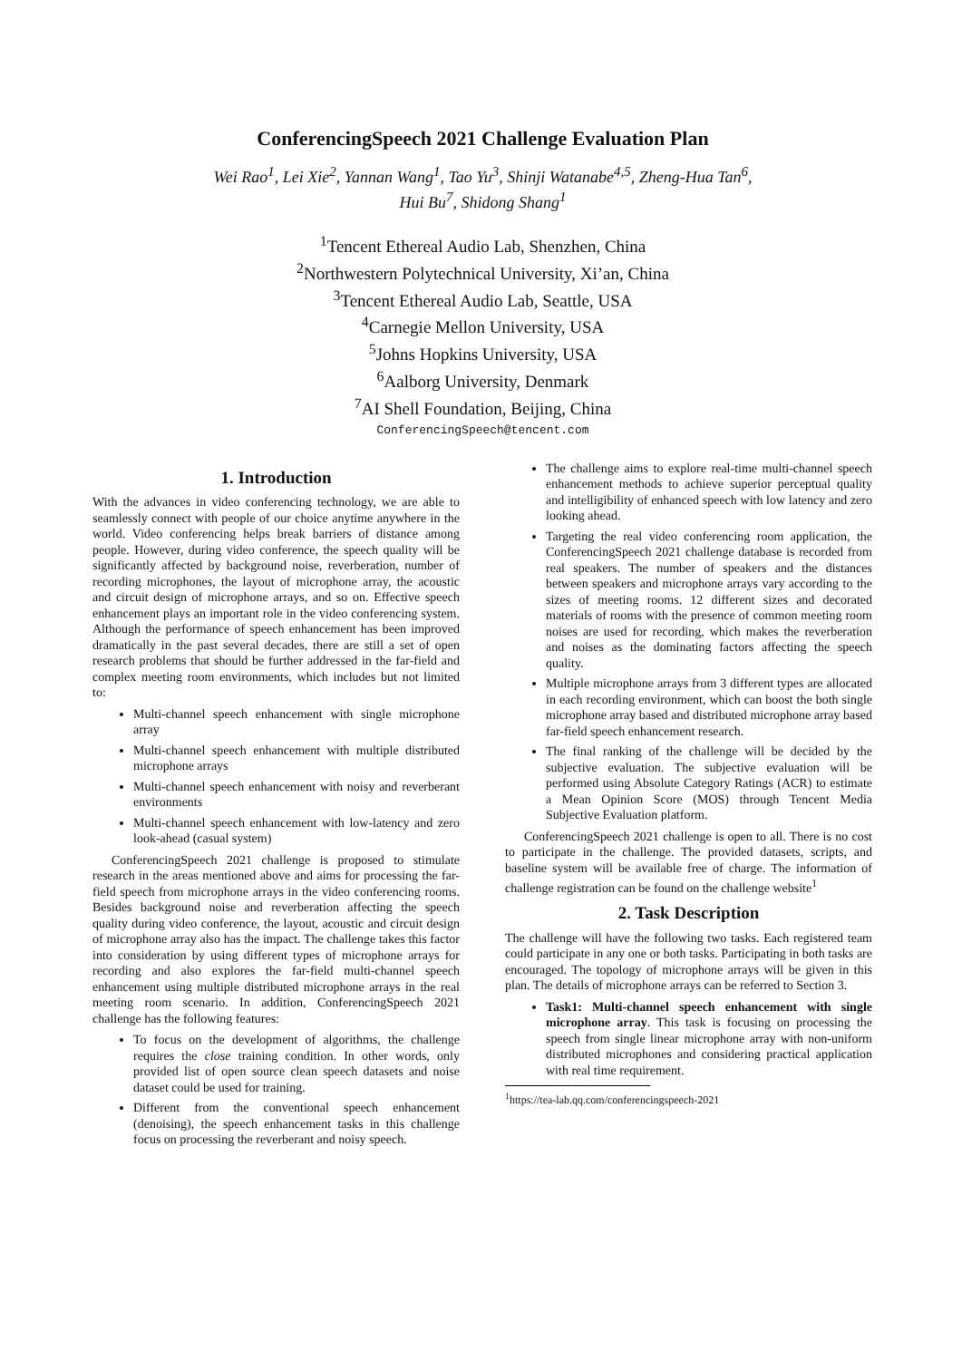ConferencingSpeech 2021 Challenge Evaluation Plan
Wei Rao<sup>1</sup>, Lei Xie<sup>2</sup>, Yannan Wang<sup>1</sup>, Tao Yu<sup>3</sup>, Shinji Watanabe<sup>4,5</sup>, Zheng-Hua Tan<sup>6</sup>,
Hui Bu<sup>7</sup>, Shidong Shang<sup>1</sup>
<sup>1</sup> Tencent Ethereal Audio Lab, Shenzhen, China
<sup>2</sup> Northwestern Polytechnical University, Xi’an, China
<sup>3</sup> Tencent Ethereal Audio Lab, Seattle, USA
<sup>4</sup> Carnegie Mellon University, USA
<sup>5</sup> Johns Hopkins University, USA
<sup>6</sup> Aalborg University, Denmark
<sup>7</sup> AI Shell Foundation, Beijing, China
ConferencingSpeech@tencent.com
1. Introduction
With the advances in video conferencing technology, we are able to seamlessly connect with people of our choice anytime anywhere in the world. Video conferencing helps break barriers of distance among people. However, during video conference, the speech quality will be significantly affected by background noise, reverberation, number of recording microphones, the layout of microphone array, the acoustic and circuit design of microphone arrays, and so on. Effective speech enhancement plays an important role in the video conferencing system. Although the performance of speech enhancement has been improved dramatically in the past several decades, there are still a set of open research problems that should be further addressed in the far-field and complex meeting room environments, which includes but not limited to:
Multi-channel speech enhancement with single microphone array
Multi-channel speech enhancement with multiple distributed microphone arrays
Multi-channel speech enhancement with noisy and reverberant environments
Multi-channel speech enhancement with low-latency and zero look-ahead (casual system)
ConferencingSpeech 2021 challenge is proposed to stimulate research in the areas mentioned above and aims for processing the far-field speech from microphone arrays in the video conferencing rooms. Besides background noise and reverberation affecting the speech quality during video conference, the layout, acoustic and circuit design of microphone array also has the impact. The challenge takes this factor into consideration by using different types of microphone arrays for recording and also explores the far-field multi-channel speech enhancement using multiple distributed microphone arrays in the real meeting room scenario. In addition, ConferencingSpeech 2021 challenge has the following features:
To focus on the development of algorithms, the challenge requires the close training condition. In other words, only provided list of open source clean speech datasets and noise dataset could be used for training.
Different from the conventional speech enhancement (denoising), the speech enhancement tasks in this challenge focus on processing the reverberant and noisy speech.
The challenge aims to explore real-time multi-channel speech enhancement methods to achieve superior perceptual quality and intelligibility of enhanced speech with low latency and zero looking ahead.
Targeting the real video conferencing room application, the ConferencingSpeech 2021 challenge database is recorded from real speakers. The number of speakers and the distances between speakers and microphone arrays vary according to the sizes of meeting rooms. 12 different sizes and decorated materials of rooms with the presence of common meeting room noises are used for recording, which makes the reverberation and noises as the dominating factors affecting the speech quality.
Multiple microphone arrays from 3 different types are allocated in each recording environment, which can boost the both single microphone array based and distributed microphone array based far-field speech enhancement research.
The final ranking of the challenge will be decided by the subjective evaluation. The subjective evaluation will be performed using Absolute Category Ratings (ACR) to estimate a Mean Opinion Score (MOS) through Tencent Media Subjective Evaluation platform.
ConferencingSpeech 2021 challenge is open to all. There is no cost to participate in the challenge. The provided datasets, scripts, and baseline system will be available free of charge. The information of challenge registration can be found on the challenge website<sup>1</sup>
2. Task Description
The challenge will have the following two tasks. Each registered team could participate in any one or both tasks. Participating in both tasks are encouraged. The topology of microphone arrays will be given in this plan. The details of microphone arrays can be referred to Section 3.
Task1: Multi-channel speech enhancement with single microphone array. This task is focusing on processing the speech from single linear microphone array with non-uniform distributed microphones and considering practical application with real time requirement.
<sup>1</sup> https://tea-lab.qq.com/conferencingspeech-2021